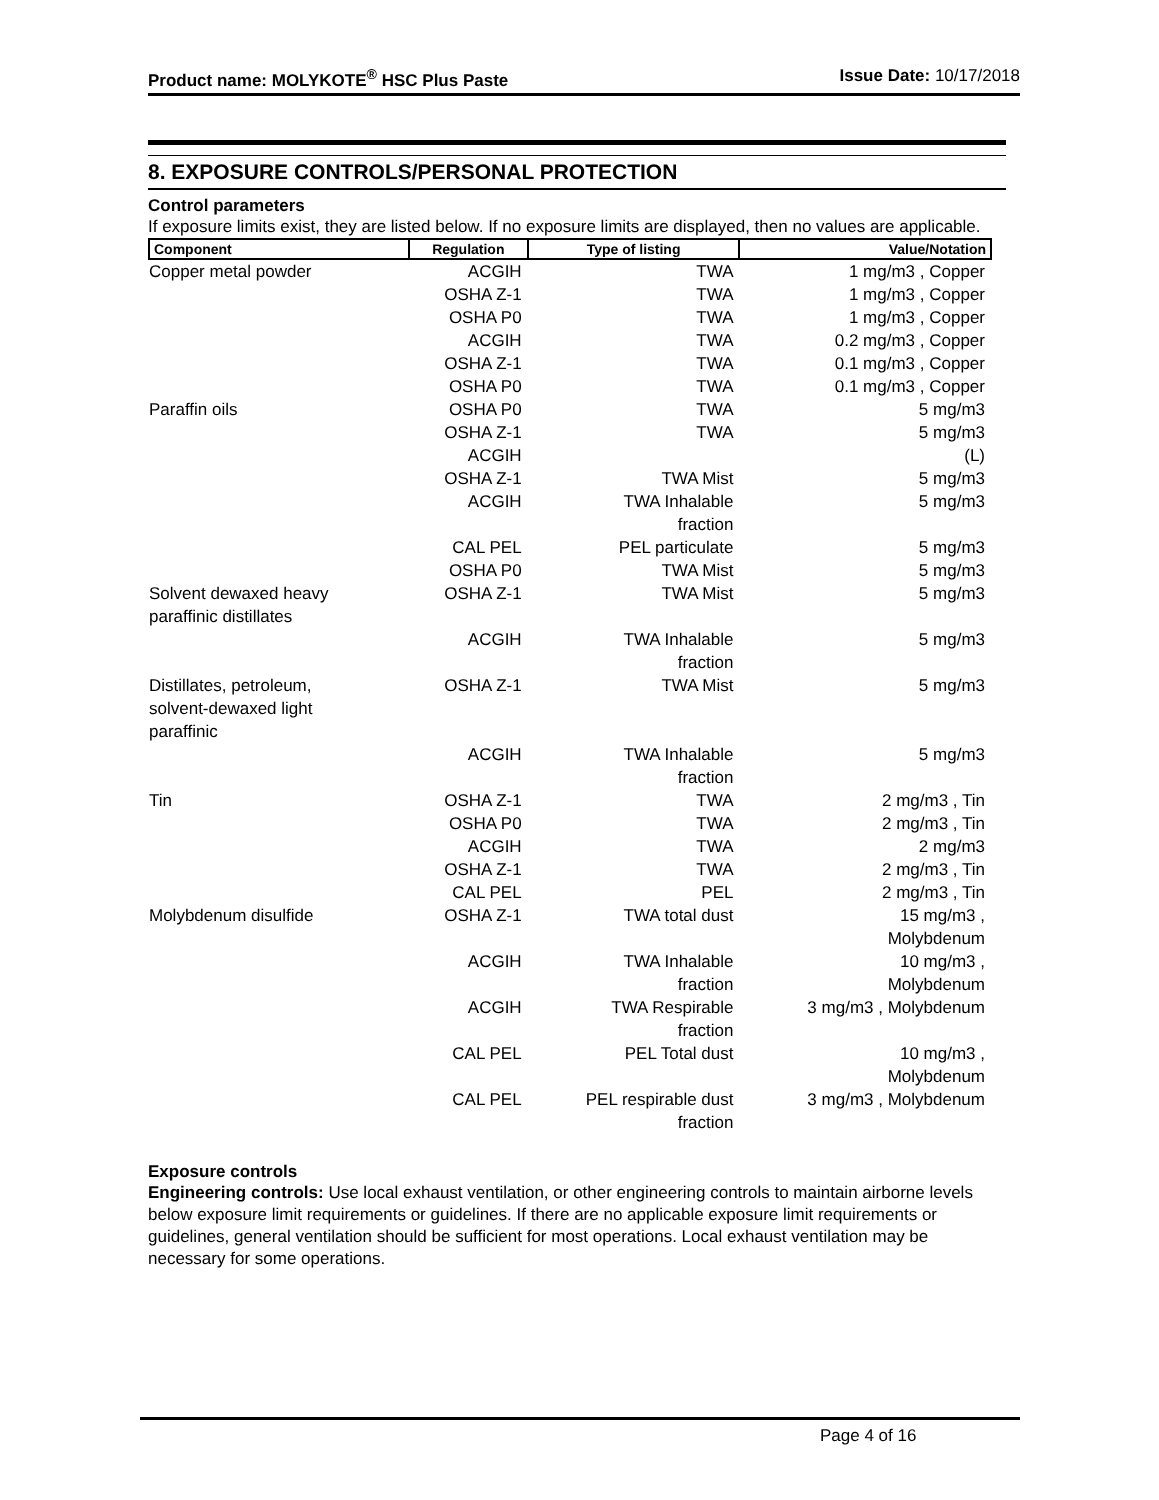Product name: MOLYKOTE<sup>®</sup> HSC Plus Paste Issue Date: 10/17/2018
8. EXPOSURE CONTROLS/PERSONAL PROTECTION
Control parameters
If exposure limits exist, they are listed below. If no exposure limits are displayed, then no values are applicable.
| Component | Regulation | Type of listing | Value/Notation |
| --- | --- | --- | --- |
| Copper metal powder | ACGIH | TWA | 1 mg/m3 , Copper |
| | OSHA Z-1 | TWA | 1 mg/m3 , Copper |
| | OSHA P0 | TWA | 1 mg/m3 , Copper |
| | ACGIH | TWA | 0.2 mg/m3 , Copper |
| | OSHA Z-1 | TWA | 0.1 mg/m3 , Copper |
| | OSHA P0 | TWA | 0.1 mg/m3 , Copper |
| Paraffin oils | OSHA P0 | TWA | 5 mg/m3 |
| | OSHA Z-1 | TWA | 5 mg/m3 |
| | ACGIH | | (L) |
| | OSHA Z-1 | TWA Mist | 5 mg/m3 |
| | ACGIH | TWA Inhalable fraction | 5 mg/m3 |
| | CAL PEL | PEL particulate | 5 mg/m3 |
| | OSHA P0 | TWA Mist | 5 mg/m3 |
| Solvent dewaxed heavy paraffinic distillates | OSHA Z-1 | TWA Mist | 5 mg/m3 |
| | ACGIH | TWA Inhalable fraction | 5 mg/m3 |
| Distillates, petroleum, solvent-dewaxed light paraffinic | OSHA Z-1 | TWA Mist | 5 mg/m3 |
| | ACGIH | TWA Inhalable fraction | 5 mg/m3 |
| Tin | OSHA Z-1 | TWA | 2 mg/m3 , Tin |
| | OSHA P0 | TWA | 2 mg/m3 , Tin |
| | ACGIH | TWA | 2 mg/m3 |
| | OSHA Z-1 | TWA | 2 mg/m3 , Tin |
| | CAL PEL | PEL | 2 mg/m3 , Tin |
| Molybdenum disulfide | OSHA Z-1 | TWA total dust | 15 mg/m3 , Molybdenum |
| | ACGIH | TWA Inhalable fraction | 10 mg/m3 , Molybdenum |
| | ACGIH | TWA Respirable fraction | 3 mg/m3 , Molybdenum |
| | CAL PEL | PEL Total dust | 10 mg/m3 , Molybdenum |
| | CAL PEL | PEL respirable dust fraction | 3 mg/m3 , Molybdenum |
Exposure controls
Engineering controls: Use local exhaust ventilation, or other engineering controls to maintain airborne levels below exposure limit requirements or guidelines. If there are no applicable exposure limit requirements or guidelines, general ventilation should be sufficient for most operations. Local exhaust ventilation may be necessary for some operations.
Page 4 of 16